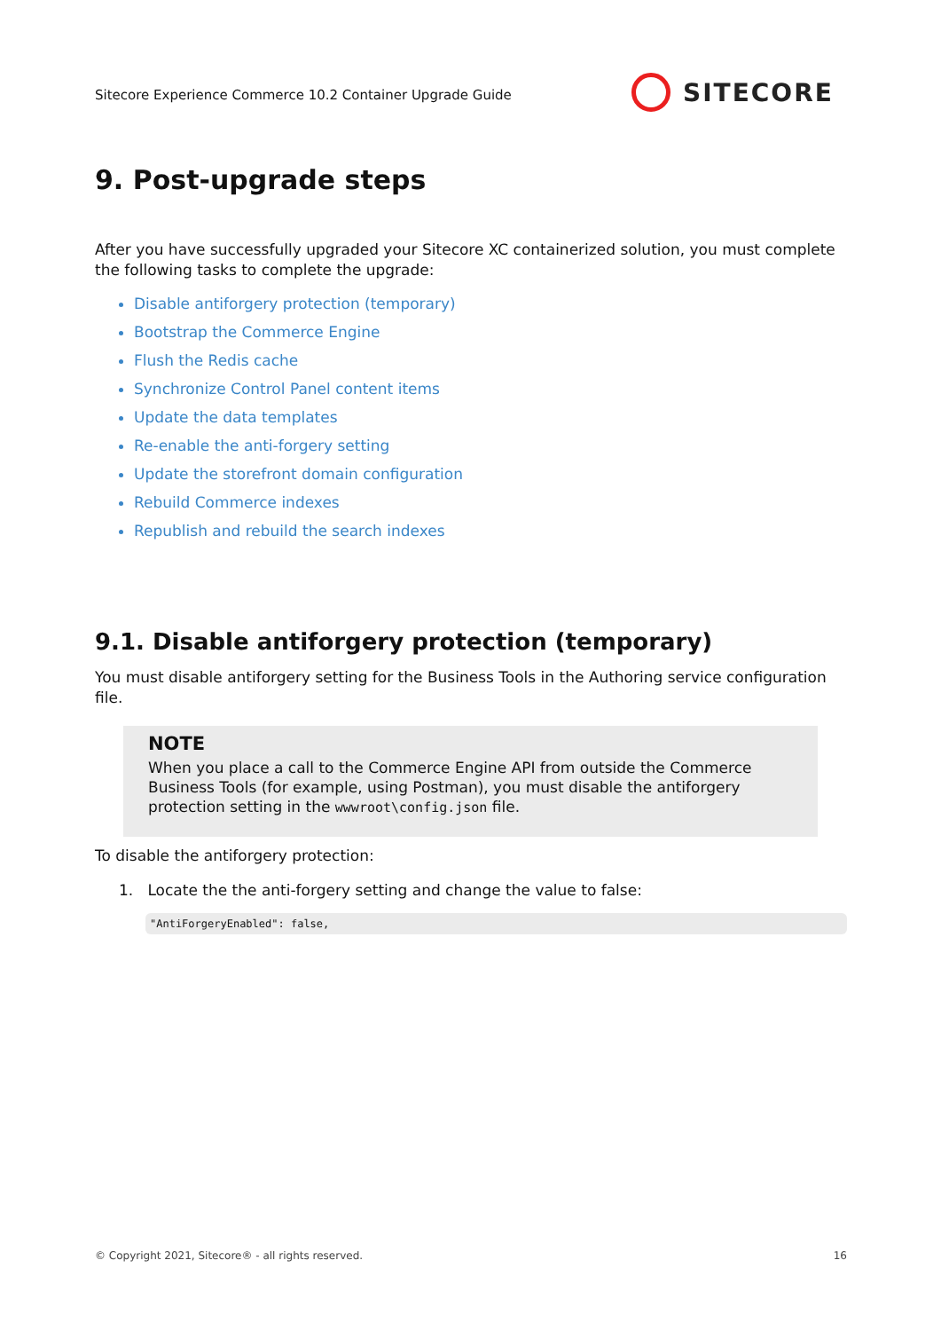Sitecore Experience Commerce 10.2 Container Upgrade Guide
SITECORE
9. Post-upgrade steps
After you have successfully upgraded your Sitecore XC containerized solution, you must complete the following tasks to complete the upgrade:
Disable antiforgery protection (temporary)
Bootstrap the Commerce Engine
Flush the Redis cache
Synchronize Control Panel content items
Update the data templates
Re-enable the anti-forgery setting
Update the storefront domain configuration
Rebuild Commerce indexes
Republish and rebuild the search indexes
9.1. Disable antiforgery protection (temporary)
You must disable antiforgery setting for the Business Tools in the Authoring service configuration file.
NOTE
When you place a call to the Commerce Engine API from outside the Commerce Business Tools (for example, using Postman), you must disable the antiforgery protection setting in the wwwroot\config.json file.
To disable the antiforgery protection:
1. Locate the the anti-forgery setting and change the value to false:
"AntiForgeryEnabled": false,
© Copyright 2021, Sitecore® - all rights reserved. 16